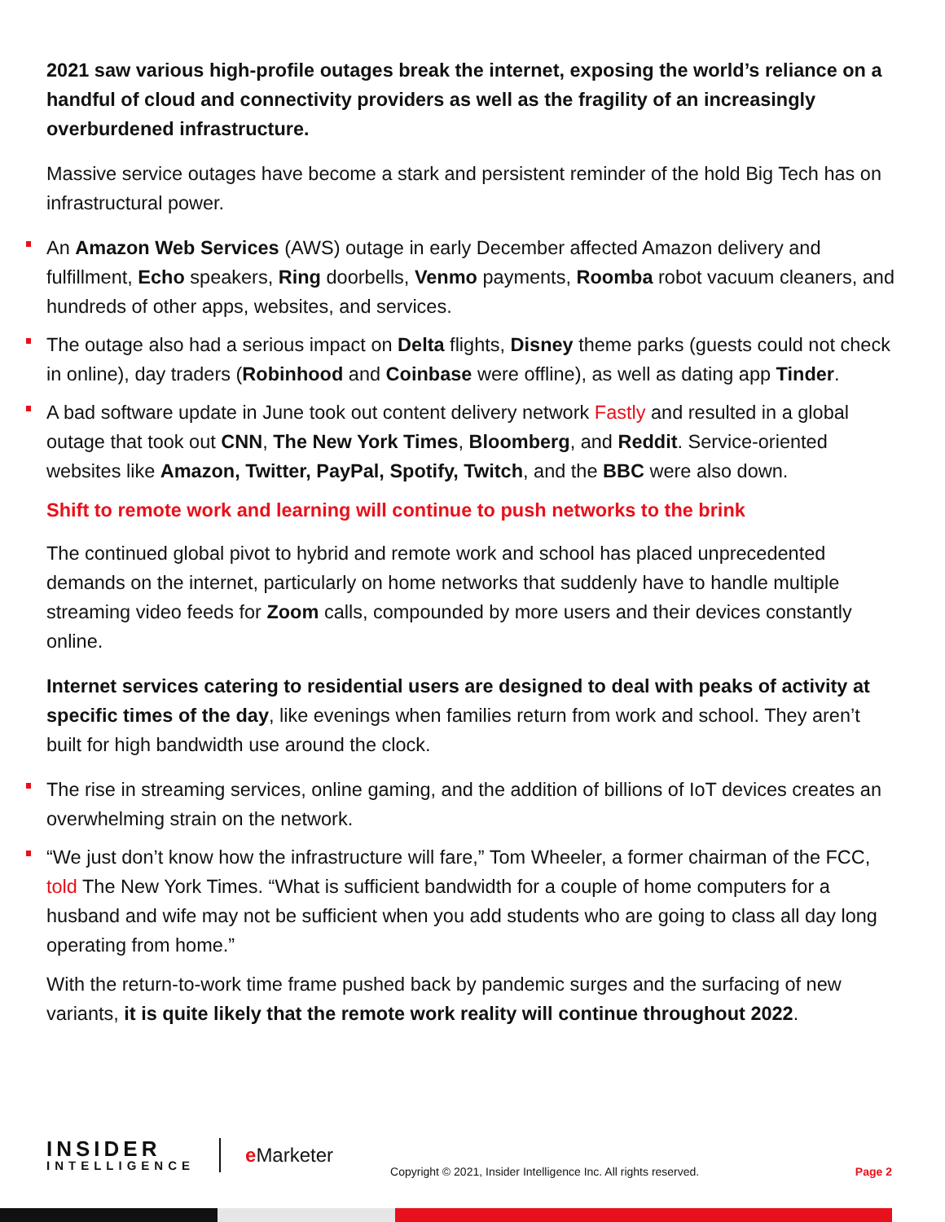2021 saw various high-profile outages break the internet, exposing the world’s reliance on a handful of cloud and connectivity providers as well as the fragility of an increasingly overburdened infrastructure.
Massive service outages have become a stark and persistent reminder of the hold Big Tech has on infrastructural power.
An Amazon Web Services (AWS) outage in early December affected Amazon delivery and fulfillment, Echo speakers, Ring doorbells, Venmo payments, Roomba robot vacuum cleaners, and hundreds of other apps, websites, and services.
The outage also had a serious impact on Delta flights, Disney theme parks (guests could not check in online), day traders (Robinhood and Coinbase were offline), as well as dating app Tinder.
A bad software update in June took out content delivery network Fastly and resulted in a global outage that took out CNN, The New York Times, Bloomberg, and Reddit. Service-oriented websites like Amazon, Twitter, PayPal, Spotify, Twitch, and the BBC were also down.
Shift to remote work and learning will continue to push networks to the brink
The continued global pivot to hybrid and remote work and school has placed unprecedented demands on the internet, particularly on home networks that suddenly have to handle multiple streaming video feeds for Zoom calls, compounded by more users and their devices constantly online.
Internet services catering to residential users are designed to deal with peaks of activity at specific times of the day, like evenings when families return from work and school. They aren’t built for high bandwidth use around the clock.
The rise in streaming services, online gaming, and the addition of billions of IoT devices creates an overwhelming strain on the network.
“We just don’t know how the infrastructure will fare,” Tom Wheeler, a former chairman of the FCC, told The New York Times. “What is sufficient bandwidth for a couple of home computers for a husband and wife may not be sufficient when you add students who are going to class all day long operating from home.”
With the return-to-work time frame pushed back by pandemic surges and the surfacing of new variants, it is quite likely that the remote work reality will continue throughout 2022.
INSIDER
INTELLIGENCE
e Marketer
Copyright © 2021, Insider Intelligence Inc. All rights reserved.
Page 2